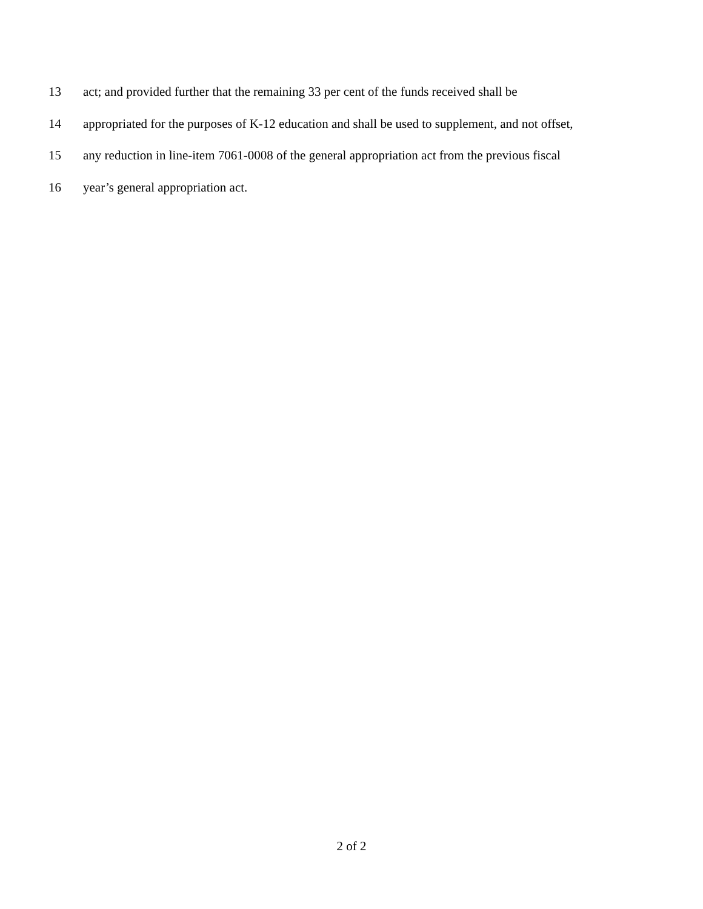13 act; and provided further that the remaining 33 per cent of the funds received shall be
14 appropriated for the purposes of K-12 education and shall be used to supplement, and not offset,
15 any reduction in line-item 7061-0008 of the general appropriation act from the previous fiscal
16 year’s general appropriation act.
2 of 2